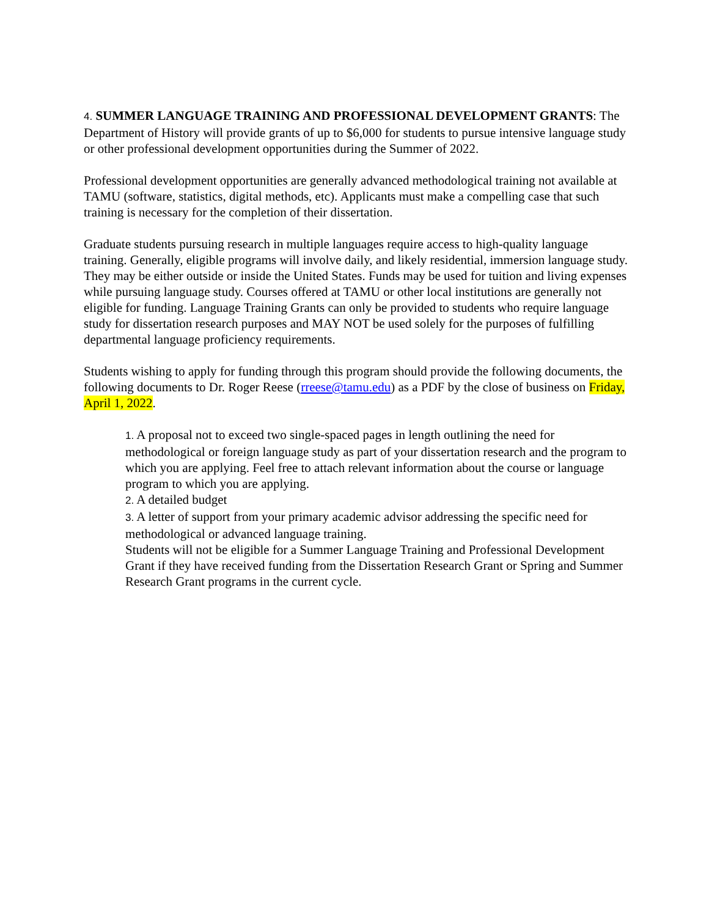4. SUMMER LANGUAGE TRAINING AND PROFESSIONAL DEVELOPMENT GRANTS: The Department of History will provide grants of up to $6,000 for students to pursue intensive language study or other professional development opportunities during the Summer of 2022.
Professional development opportunities are generally advanced methodological training not available at TAMU (software, statistics, digital methods, etc). Applicants must make a compelling case that such training is necessary for the completion of their dissertation.
Graduate students pursuing research in multiple languages require access to high-quality language training. Generally, eligible programs will involve daily, and likely residential, immersion language study. They may be either outside or inside the United States. Funds may be used for tuition and living expenses while pursuing language study. Courses offered at TAMU or other local institutions are generally not eligible for funding. Language Training Grants can only be provided to students who require language study for dissertation research purposes and MAY NOT be used solely for the purposes of fulfilling departmental language proficiency requirements.
Students wishing to apply for funding through this program should provide the following documents, the following documents to Dr. Roger Reese (rreese@tamu.edu) as a PDF by the close of business on Friday, April 1, 2022.
1. A proposal not to exceed two single-spaced pages in length outlining the need for methodological or foreign language study as part of your dissertation research and the program to which you are applying. Feel free to attach relevant information about the course or language program to which you are applying.
2. A detailed budget
3. A letter of support from your primary academic advisor addressing the specific need for methodological or advanced language training.
Students will not be eligible for a Summer Language Training and Professional Development Grant if they have received funding from the Dissertation Research Grant or Spring and Summer Research Grant programs in the current cycle.